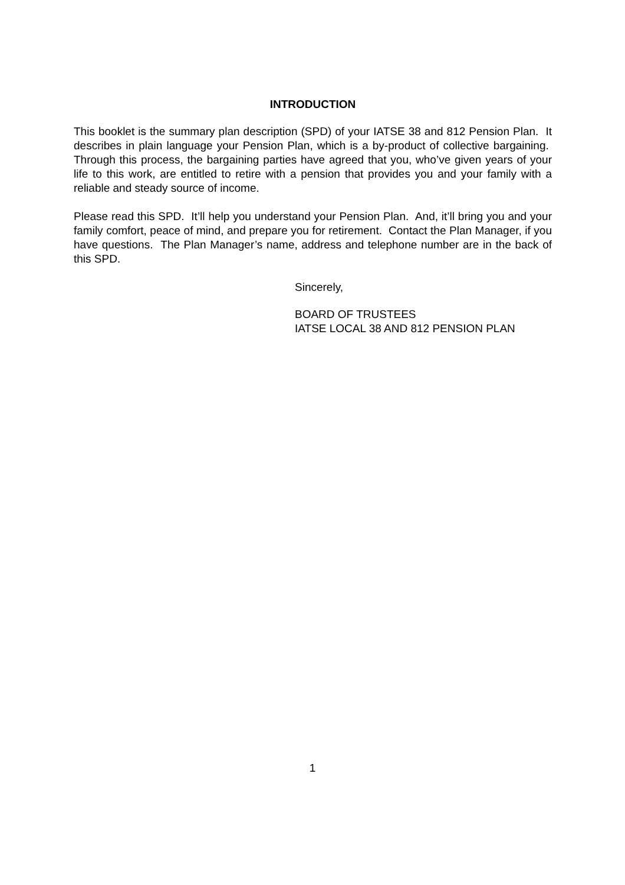INTRODUCTION
This booklet is the summary plan description (SPD) of your IATSE 38 and 812 Pension Plan. It describes in plain language your Pension Plan, which is a by-product of collective bargaining. Through this process, the bargaining parties have agreed that you, who’ve given years of your life to this work, are entitled to retire with a pension that provides you and your family with a reliable and steady source of income.
Please read this SPD. It’ll help you understand your Pension Plan. And, it’ll bring you and your family comfort, peace of mind, and prepare you for retirement. Contact the Plan Manager, if you have questions. The Plan Manager’s name, address and telephone number are in the back of this SPD.
Sincerely,
BOARD OF TRUSTEES
IATSE LOCAL 38 AND 812 PENSION PLAN
1